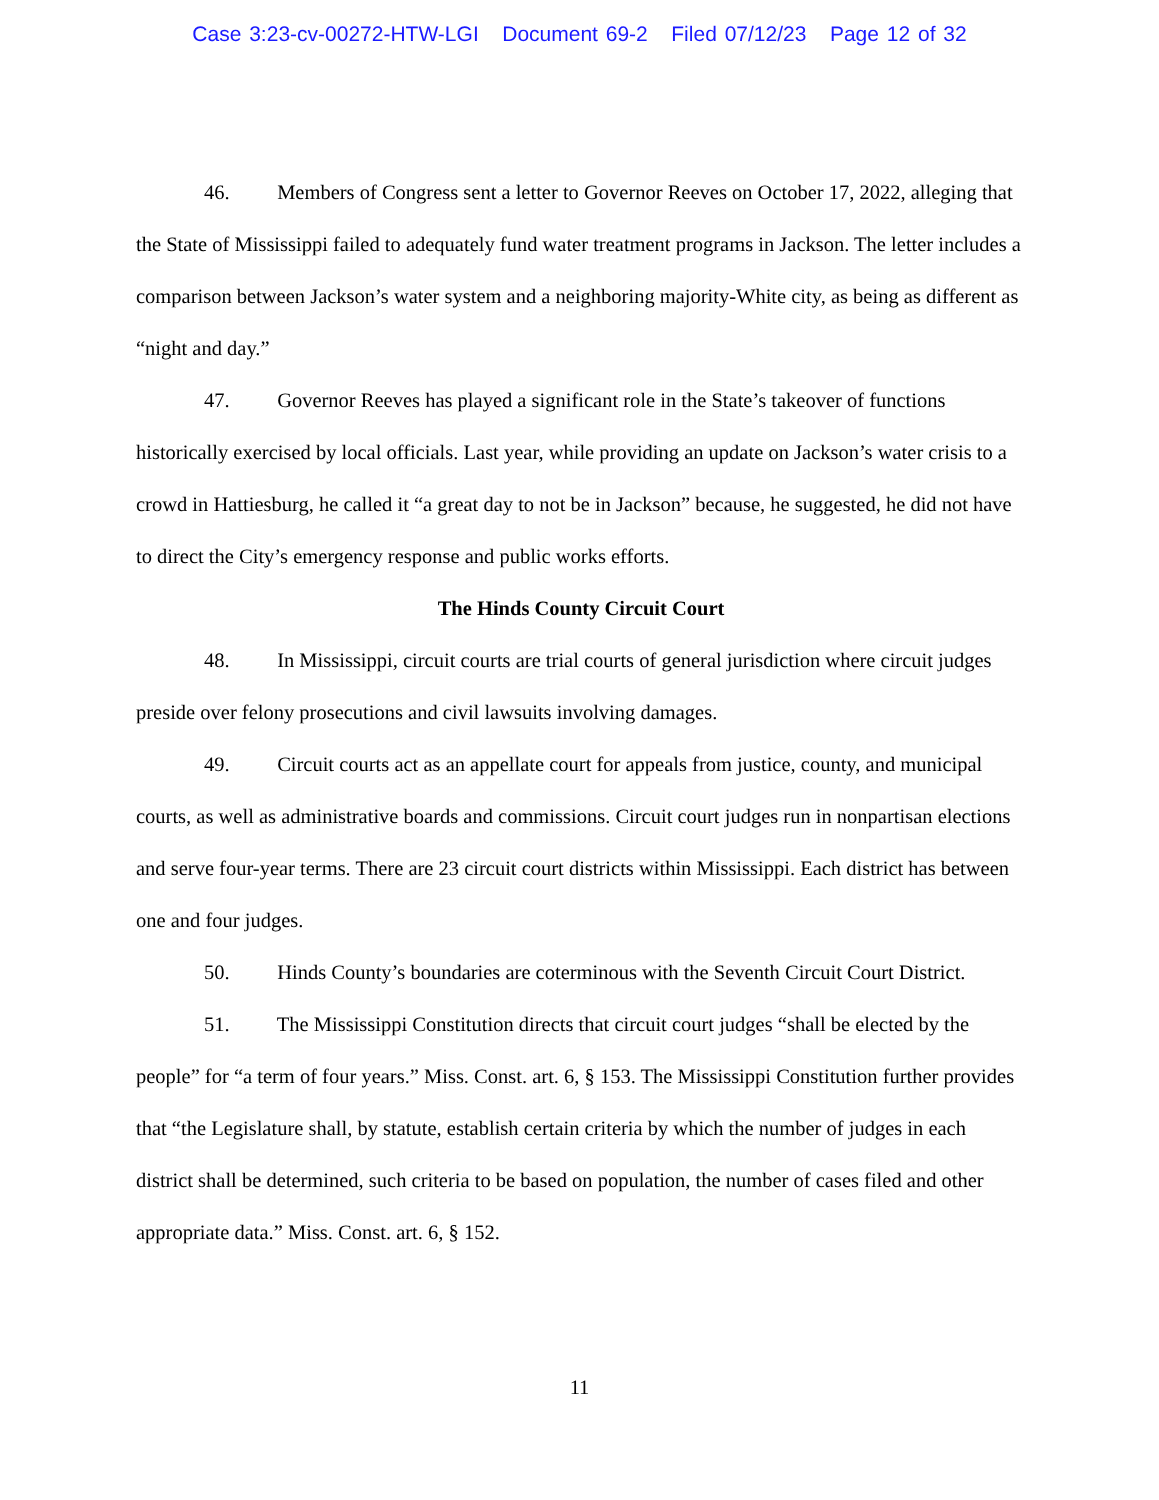Case 3:23-cv-00272-HTW-LGI Document 69-2 Filed 07/12/23 Page 12 of 32
46. Members of Congress sent a letter to Governor Reeves on October 17, 2022, alleging that the State of Mississippi failed to adequately fund water treatment programs in Jackson. The letter includes a comparison between Jackson’s water system and a neighboring majority-White city, as being as different as “night and day.”
47. Governor Reeves has played a significant role in the State’s takeover of functions historically exercised by local officials. Last year, while providing an update on Jackson’s water crisis to a crowd in Hattiesburg, he called it “a great day to not be in Jackson” because, he suggested, he did not have to direct the City’s emergency response and public works efforts.
The Hinds County Circuit Court
48. In Mississippi, circuit courts are trial courts of general jurisdiction where circuit judges preside over felony prosecutions and civil lawsuits involving damages.
49. Circuit courts act as an appellate court for appeals from justice, county, and municipal courts, as well as administrative boards and commissions. Circuit court judges run in nonpartisan elections and serve four-year terms. There are 23 circuit court districts within Mississippi. Each district has between one and four judges.
50. Hinds County’s boundaries are coterminous with the Seventh Circuit Court District.
51. The Mississippi Constitution directs that circuit court judges “shall be elected by the people” for “a term of four years.” Miss. Const. art. 6, § 153. The Mississippi Constitution further provides that “the Legislature shall, by statute, establish certain criteria by which the number of judges in each district shall be determined, such criteria to be based on population, the number of cases filed and other appropriate data.” Miss. Const. art. 6, § 152.
11